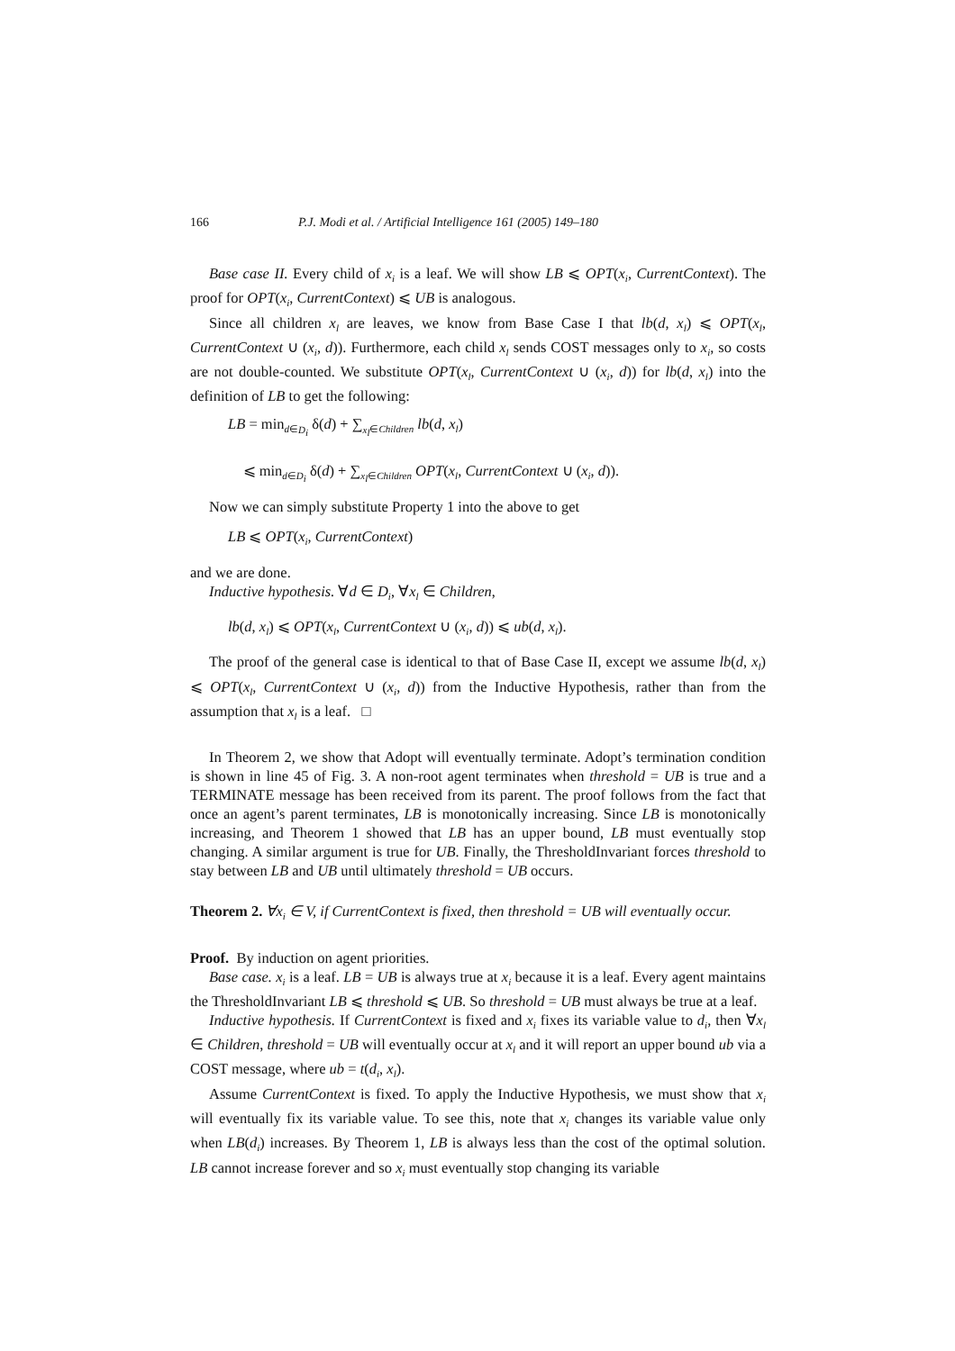166 P.J. Modi et al. / Artificial Intelligence 161 (2005) 149–180
Base case II. Every child of x<sub>i</sub> is a leaf. We will show LB ⩽ OPT(x<sub>i</sub>, CurrentContext). The proof for OPT(x<sub>i</sub>, CurrentContext) ⩽ UB is analogous.
Since all children x<sub>l</sub> are leaves, we know from Base Case I that lb(d, x<sub>l</sub>) ⩽ OPT(x<sub>l</sub>, CurrentContext ∪ (x<sub>i</sub>, d)). Furthermore, each child x<sub>l</sub> sends COST messages only to x<sub>i</sub>, so costs are not double-counted. We substitute OPT(x<sub>l</sub>, CurrentContext ∪ (x<sub>i</sub>, d)) for lb(d, x<sub>l</sub>) into the definition of LB to get the following:
LB = min<sub>d∈D<sub>i</sub></sub> δ(d) + ∑<sub>x<sub>l</sub>∈Children</sub> lb(d, x<sub>l</sub>)
⩽ min<sub>d∈D<sub>i</sub></sub> δ(d) + ∑<sub>x<sub>l</sub>∈Children</sub> OPT(x<sub>l</sub>, CurrentContext ∪ (x<sub>i</sub>, d)).
Now we can simply substitute Property 1 into the above to get
LB ⩽ OPT(x<sub>i</sub>, CurrentContext)
and we are done.
Inductive hypothesis. ∀d ∈ D<sub>i</sub>, ∀x<sub>l</sub> ∈ Children,
lb(d, x<sub>l</sub>) ⩽ OPT(x<sub>l</sub>, CurrentContext ∪ (x<sub>i</sub>, d)) ⩽ ub(d, x<sub>l</sub>).
The proof of the general case is identical to that of Base Case II, except we assume lb(d, x<sub>l</sub>) ⩽ OPT(x<sub>l</sub>, CurrentContext ∪ (x<sub>i</sub>, d)) from the Inductive Hypothesis, rather than from the assumption that x<sub>l</sub> is a leaf. □
In Theorem 2, we show that Adopt will eventually terminate. Adopt’s termination condition is shown in line 45 of Fig. 3. A non-root agent terminates when threshold = UB is true and a TERMINATE message has been received from its parent. The proof follows from the fact that once an agent’s parent terminates, LB is monotonically increasing. Since LB is monotonically increasing, and Theorem 1 showed that LB has an upper bound, LB must eventually stop changing. A similar argument is true for UB. Finally, the ThresholdInvariant forces threshold to stay between LB and UB until ultimately threshold = UB occurs.
Theorem 2. ∀x<sub>i</sub> ∈ V, if CurrentContext is fixed, then threshold = UB will eventually occur.
Proof. By induction on agent priorities.
Base case. x<sub>i</sub> is a leaf. LB = UB is always true at x<sub>i</sub> because it is a leaf. Every agent maintains the ThresholdInvariant LB ⩽ threshold ⩽ UB. So threshold = UB must always be true at a leaf.
Inductive hypothesis. If CurrentContext is fixed and x<sub>i</sub> fixes its variable value to d<sub>i</sub>, then ∀x<sub>l</sub> ∈ Children, threshold = UB will eventually occur at x<sub>l</sub> and it will report an upper bound ub via a COST message, where ub = t(d<sub>i</sub>, x<sub>l</sub>).
Assume CurrentContext is fixed. To apply the Inductive Hypothesis, we must show that x<sub>i</sub> will eventually fix its variable value. To see this, note that x<sub>i</sub> changes its variable value only when LB(d<sub>i</sub>) increases. By Theorem 1, LB is always less than the cost of the optimal solution. LB cannot increase forever and so x<sub>i</sub> must eventually stop changing its variable